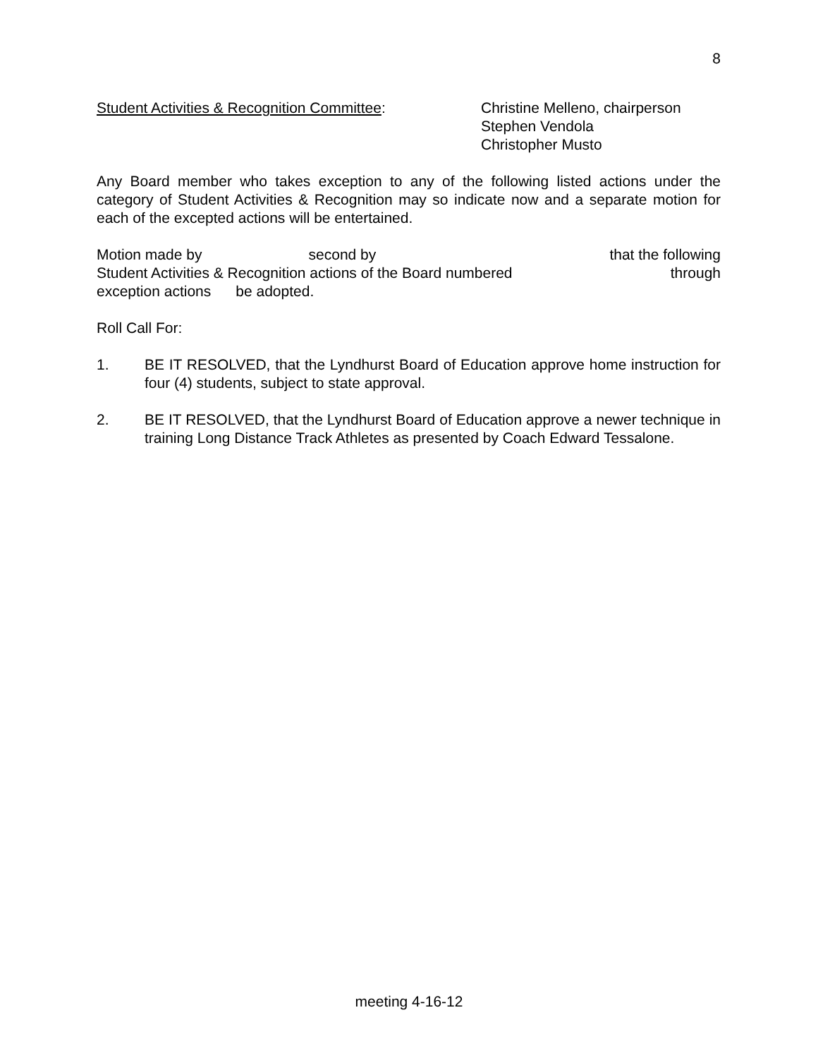8
Student Activities & Recognition Committee: Christine Melleno, chairperson
Stephen Vendola
Christopher Musto
Any Board member who takes exception to any of the following listed actions under the category of Student Activities & Recognition may so indicate now and a separate motion for each of the excepted actions will be entertained.
Motion made by second by that the following
Student Activities & Recognition actions of the Board numbered through
exception actions be adopted.
Roll Call For:
1. BE IT RESOLVED, that the Lyndhurst Board of Education approve home instruction for four (4) students, subject to state approval.
2. BE IT RESOLVED, that the Lyndhurst Board of Education approve a newer technique in training Long Distance Track Athletes as presented by Coach Edward Tessalone.
meeting 4-16-12